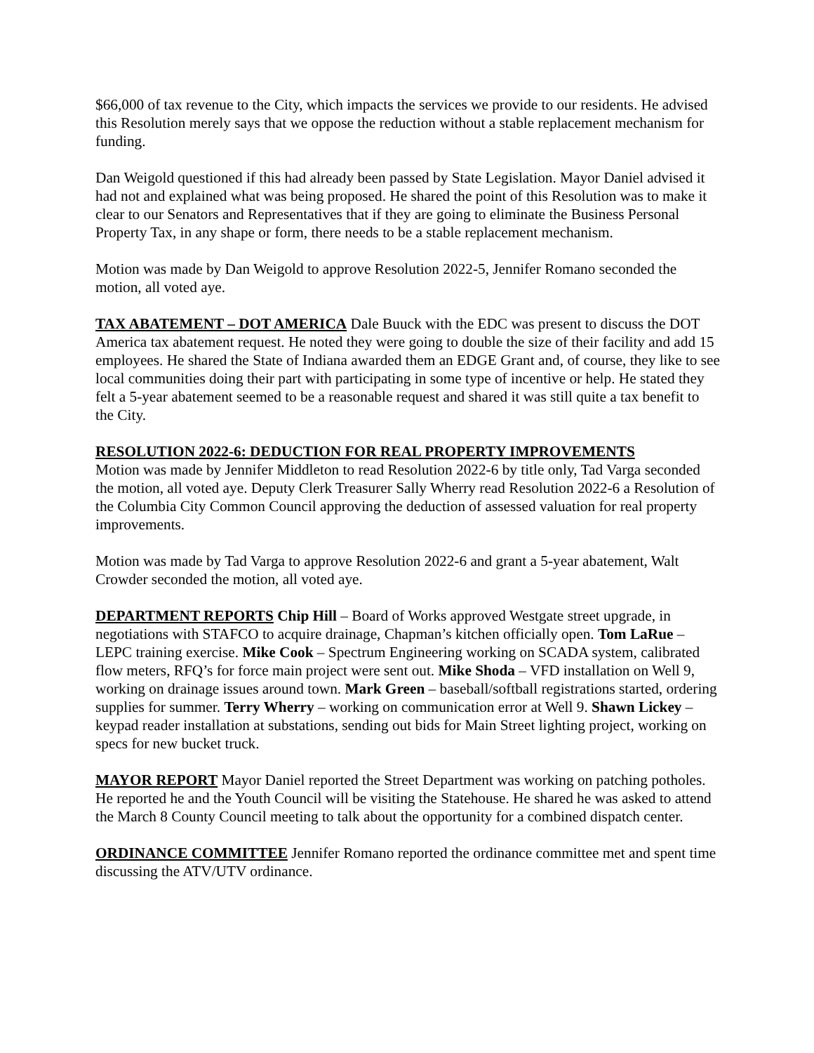$66,000 of tax revenue to the City, which impacts the services we provide to our residents. He advised this Resolution merely says that we oppose the reduction without a stable replacement mechanism for funding.
Dan Weigold questioned if this had already been passed by State Legislation. Mayor Daniel advised it had not and explained what was being proposed. He shared the point of this Resolution was to make it clear to our Senators and Representatives that if they are going to eliminate the Business Personal Property Tax, in any shape or form, there needs to be a stable replacement mechanism.
Motion was made by Dan Weigold to approve Resolution 2022-5, Jennifer Romano seconded the motion, all voted aye.
TAX ABATEMENT – DOT AMERICA Dale Buuck with the EDC was present to discuss the DOT America tax abatement request. He noted they were going to double the size of their facility and add 15 employees. He shared the State of Indiana awarded them an EDGE Grant and, of course, they like to see local communities doing their part with participating in some type of incentive or help. He stated they felt a 5-year abatement seemed to be a reasonable request and shared it was still quite a tax benefit to the City.
RESOLUTION 2022-6: DEDUCTION FOR REAL PROPERTY IMPROVEMENTS
Motion was made by Jennifer Middleton to read Resolution 2022-6 by title only, Tad Varga seconded the motion, all voted aye. Deputy Clerk Treasurer Sally Wherry read Resolution 2022-6 a Resolution of the Columbia City Common Council approving the deduction of assessed valuation for real property improvements.
Motion was made by Tad Varga to approve Resolution 2022-6 and grant a 5-year abatement, Walt Crowder seconded the motion, all voted aye.
DEPARTMENT REPORTS Chip Hill – Board of Works approved Westgate street upgrade, in negotiations with STAFCO to acquire drainage, Chapman’s kitchen officially open. Tom LaRue – LEPC training exercise. Mike Cook – Spectrum Engineering working on SCADA system, calibrated flow meters, RFQ’s for force main project were sent out. Mike Shoda – VFD installation on Well 9, working on drainage issues around town. Mark Green – baseball/softball registrations started, ordering supplies for summer. Terry Wherry – working on communication error at Well 9. Shawn Lickey – keypad reader installation at substations, sending out bids for Main Street lighting project, working on specs for new bucket truck.
MAYOR REPORT Mayor Daniel reported the Street Department was working on patching potholes. He reported he and the Youth Council will be visiting the Statehouse. He shared he was asked to attend the March 8 County Council meeting to talk about the opportunity for a combined dispatch center.
ORDINANCE COMMITTEE Jennifer Romano reported the ordinance committee met and spent time discussing the ATV/UTV ordinance.